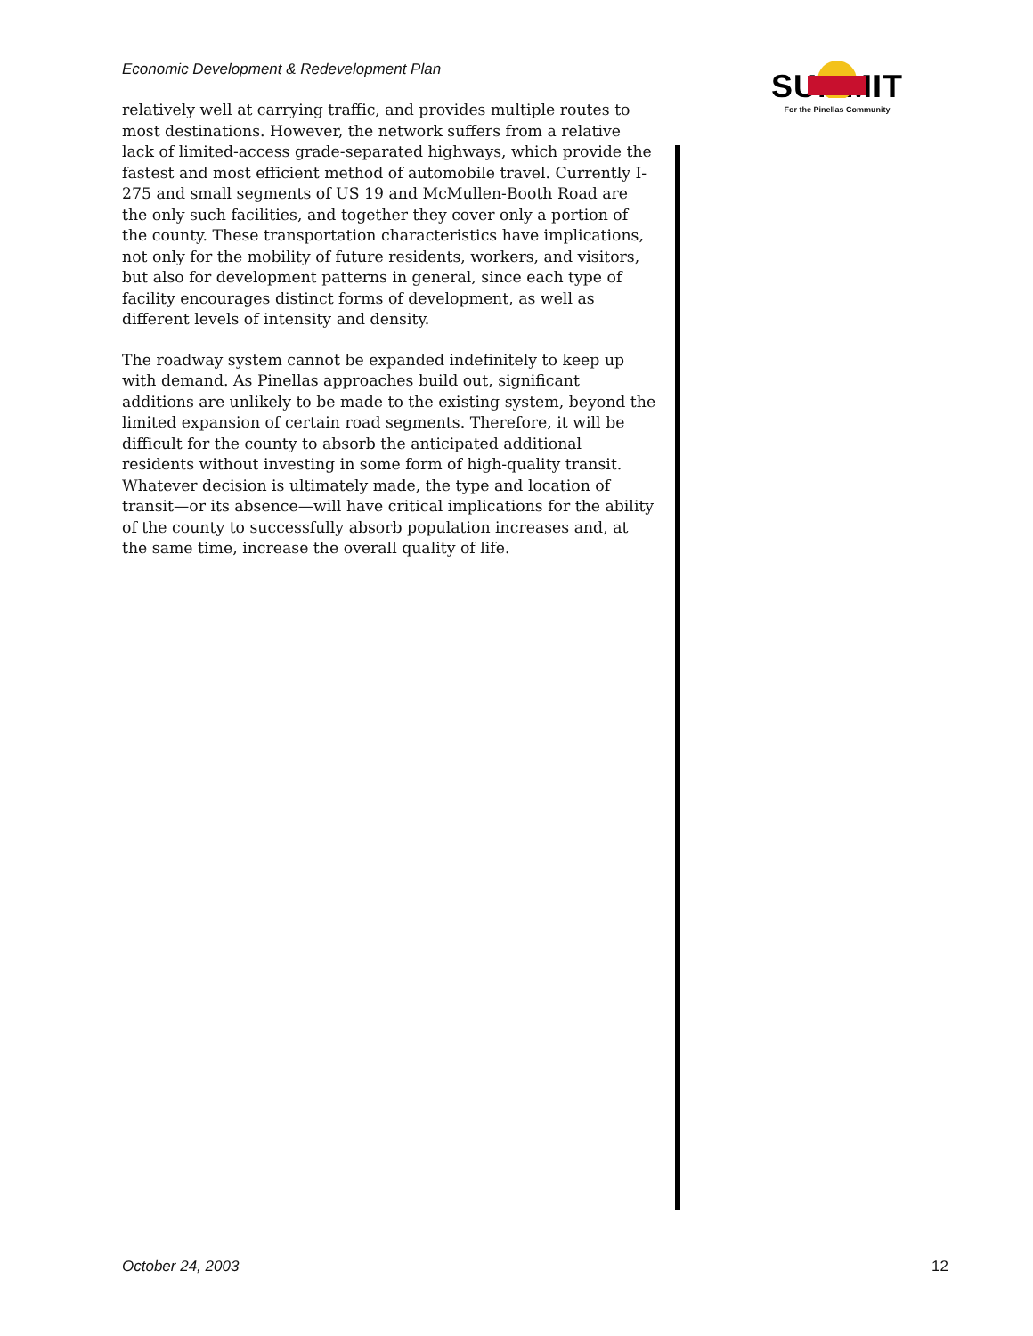Economic Development & Redevelopment Plan
SUMMIT
For the Pinellas Community
relatively well at carrying traffic, and provides multiple routes to most destinations. However, the network suffers from a relative lack of limited-access grade-separated highways, which provide the fastest and most efficient method of automobile travel. Currently I-275 and small segments of US 19 and McMullen-Booth Road are the only such facilities, and together they cover only a portion of the county. These transportation characteristics have implications, not only for the mobility of future residents, workers, and visitors, but also for development patterns in general, since each type of facility encourages distinct forms of development, as well as different levels of intensity and density.
The roadway system cannot be expanded indefinitely to keep up with demand. As Pinellas approaches build out, significant additions are unlikely to be made to the existing system, beyond the limited expansion of certain road segments. Therefore, it will be difficult for the county to absorb the anticipated additional residents without investing in some form of high-quality transit. Whatever decision is ultimately made, the type and location of transit—or its absence—will have critical implications for the ability of the county to successfully absorb population increases and, at the same time, increase the overall quality of life.
October 24, 2003 12